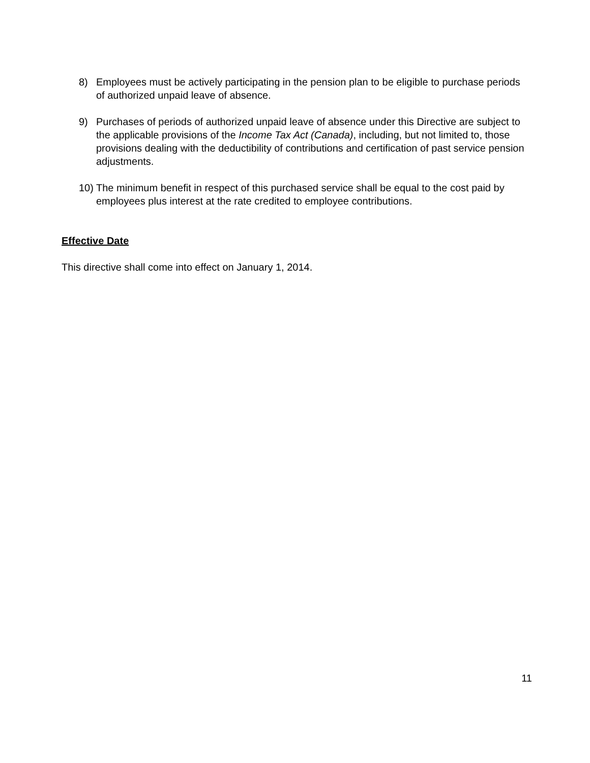8) Employees must be actively participating in the pension plan to be eligible to purchase periods of authorized unpaid leave of absence.
9) Purchases of periods of authorized unpaid leave of absence under this Directive are subject to the applicable provisions of the Income Tax Act (Canada), including, but not limited to, those provisions dealing with the deductibility of contributions and certification of past service pension adjustments.
10) The minimum benefit in respect of this purchased service shall be equal to the cost paid by employees plus interest at the rate credited to employee contributions.
Effective Date
This directive shall come into effect on January 1, 2014.
11